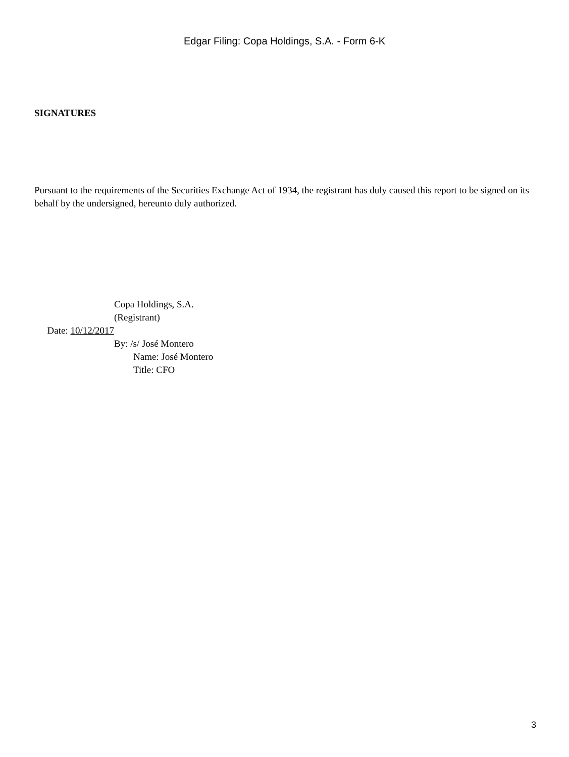Edgar Filing: Copa Holdings, S.A. - Form 6-K
SIGNATURES
Pursuant to the requirements of the Securities Exchange Act of 1934, the registrant has duly caused this report to be signed on its behalf by the undersigned, hereunto duly authorized.
Copa Holdings, S.A.
(Registrant)
Date: 10/12/2017
By: /s/ José Montero
Name: José Montero
Title: CFO
3